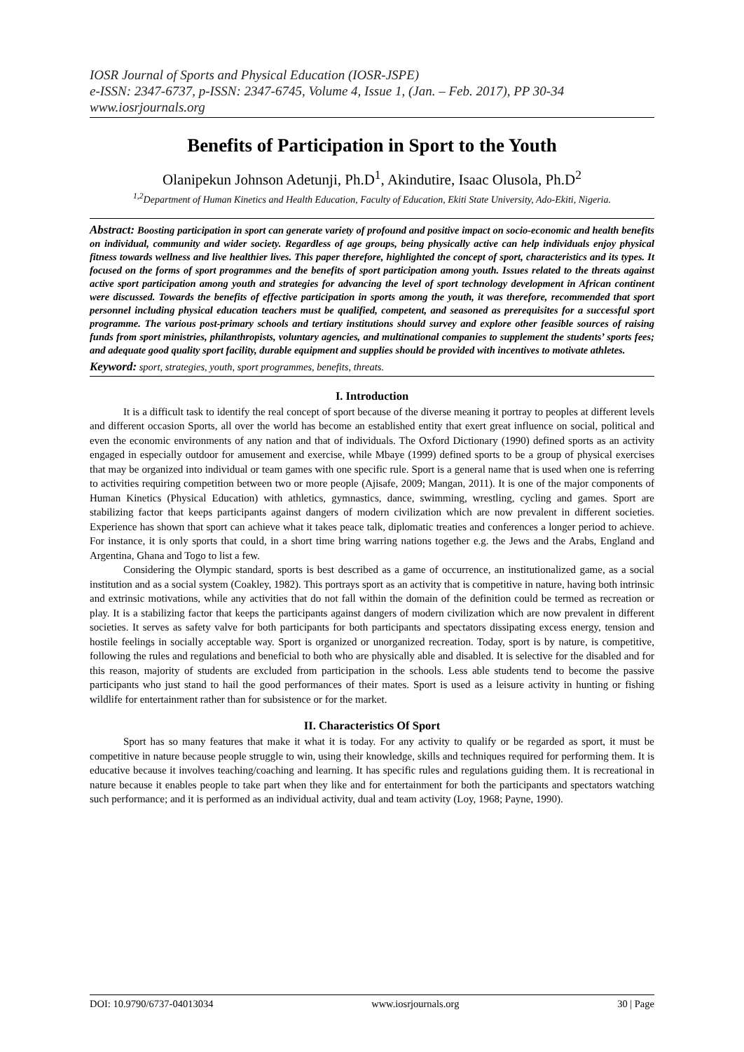IOSR Journal of Sports and Physical Education (IOSR-JSPE)
e-ISSN: 2347-6737, p-ISSN: 2347-6745, Volume 4, Issue 1, (Jan. – Feb. 2017), PP 30-34
www.iosrjournals.org
Benefits of Participation in Sport to the Youth
Olanipekun Johnson Adetunji, Ph.D<sup>1</sup>, Akindutire, Isaac Olusola, Ph.D<sup>2</sup>
<sup>1,2</sup>Department of Human Kinetics and Health Education, Faculty of Education, Ekiti State University, Ado-Ekiti, Nigeria.
Abstract: Boosting participation in sport can generate variety of profound and positive impact on socio-economic and health benefits on individual, community and wider society. Regardless of age groups, being physically active can help individuals enjoy physical fitness towards wellness and live healthier lives. This paper therefore, highlighted the concept of sport, characteristics and its types. It focused on the forms of sport programmes and the benefits of sport participation among youth. Issues related to the threats against active sport participation among youth and strategies for advancing the level of sport technology development in African continent were discussed. Towards the benefits of effective participation in sports among the youth, it was therefore, recommended that sport personnel including physical education teachers must be qualified, competent, and seasoned as prerequisites for a successful sport programme. The various post-primary schools and tertiary institutions should survey and explore other feasible sources of raising funds from sport ministries, philanthropists, voluntary agencies, and multinational companies to supplement the students’ sports fees; and adequate good quality sport facility, durable equipment and supplies should be provided with incentives to motivate athletes.
Keyword: sport, strategies, youth, sport programmes, benefits, threats.
I. Introduction
It is a difficult task to identify the real concept of sport because of the diverse meaning it portray to peoples at different levels and different occasion Sports, all over the world has become an established entity that exert great influence on social, political and even the economic environments of any nation and that of individuals. The Oxford Dictionary (1990) defined sports as an activity engaged in especially outdoor for amusement and exercise, while Mbaye (1999) defined sports to be a group of physical exercises that may be organized into individual or team games with one specific rule. Sport is a general name that is used when one is referring to activities requiring competition between two or more people (Ajisafe, 2009; Mangan, 2011). It is one of the major components of Human Kinetics (Physical Education) with athletics, gymnastics, dance, swimming, wrestling, cycling and games. Sport are stabilizing factor that keeps participants against dangers of modern civilization which are now prevalent in different societies. Experience has shown that sport can achieve what it takes peace talk, diplomatic treaties and conferences a longer period to achieve. For instance, it is only sports that could, in a short time bring warring nations together e.g. the Jews and the Arabs, England and Argentina, Ghana and Togo to list a few.
Considering the Olympic standard, sports is best described as a game of occurrence, an institutionalized game, as a social institution and as a social system (Coakley, 1982). This portrays sport as an activity that is competitive in nature, having both intrinsic and extrinsic motivations, while any activities that do not fall within the domain of the definition could be termed as recreation or play. It is a stabilizing factor that keeps the participants against dangers of modern civilization which are now prevalent in different societies. It serves as safety valve for both participants for both participants and spectators dissipating excess energy, tension and hostile feelings in socially acceptable way. Sport is organized or unorganized recreation. Today, sport is by nature, is competitive, following the rules and regulations and beneficial to both who are physically able and disabled. It is selective for the disabled and for this reason, majority of students are excluded from participation in the schools. Less able students tend to become the passive participants who just stand to hail the good performances of their mates. Sport is used as a leisure activity in hunting or fishing wildlife for entertainment rather than for subsistence or for the market.
II. Characteristics Of Sport
Sport has so many features that make it what it is today. For any activity to qualify or be regarded as sport, it must be competitive in nature because people struggle to win, using their knowledge, skills and techniques required for performing them. It is educative because it involves teaching/coaching and learning. It has specific rules and regulations guiding them. It is recreational in nature because it enables people to take part when they like and for entertainment for both the participants and spectators watching such performance; and it is performed as an individual activity, dual and team activity (Loy, 1968; Payne, 1990).
DOI: 10.9790/6737-04013034 www.iosrjournals.org 30 | Page